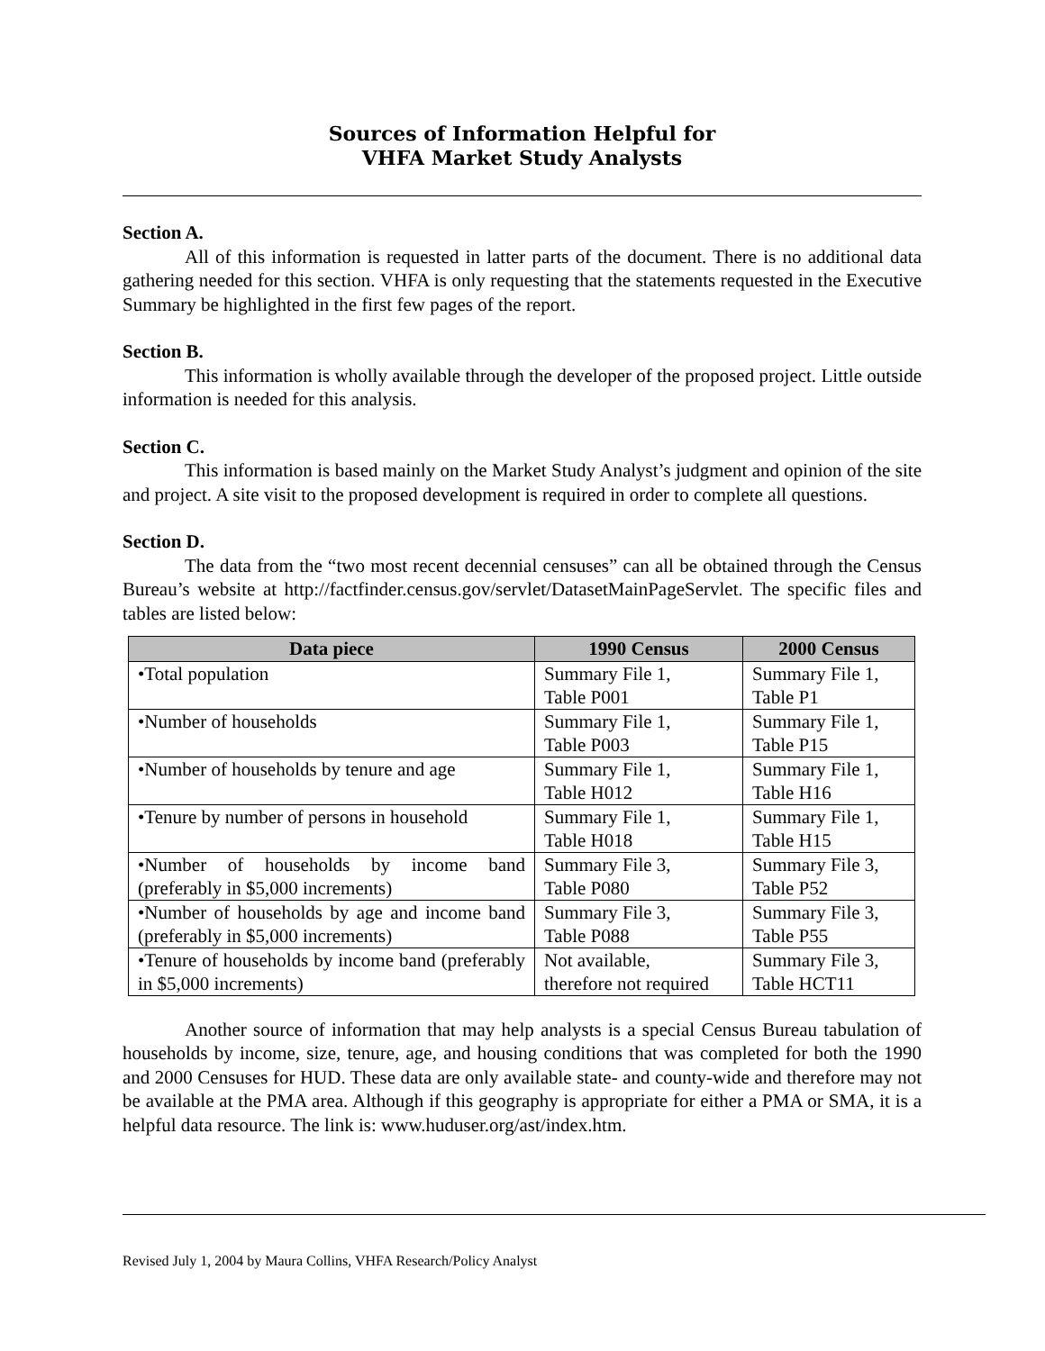Sources of Information Helpful for
VHFA Market Study Analysts
Section A.
All of this information is requested in latter parts of the document. There is no additional data gathering needed for this section. VHFA is only requesting that the statements requested in the Executive Summary be highlighted in the first few pages of the report.
Section B.
This information is wholly available through the developer of the proposed project. Little outside information is needed for this analysis.
Section C.
This information is based mainly on the Market Study Analyst’s judgment and opinion of the site and project. A site visit to the proposed development is required in order to complete all questions.
Section D.
The data from the “two most recent decennial censuses” can all be obtained through the Census Bureau’s website at http://factfinder.census.gov/servlet/DatasetMainPageServlet. The specific files and tables are listed below:
| Data piece | 1990 Census | 2000 Census |
| --- | --- | --- |
| •Total population | Summary File 1, Table P001 | Summary File 1, Table P1 |
| •Number of households | Summary File 1, Table P003 | Summary File 1, Table P15 |
| •Number of households by tenure and age | Summary File 1, Table H012 | Summary File 1, Table H16 |
| •Tenure by number of persons in household | Summary File 1, Table H018 | Summary File 1, Table H15 |
| •Number of households by income band (preferably in $5,000 increments) | Summary File 3, Table P080 | Summary File 3, Table P52 |
| •Number of households by age and income band (preferably in $5,000 increments) | Summary File 3, Table P088 | Summary File 3, Table P55 |
| •Tenure of households by income band (preferably in $5,000 increments) | Not available, therefore not required | Summary File 3, Table HCT11 |
Another source of information that may help analysts is a special Census Bureau tabulation of households by income, size, tenure, age, and housing conditions that was completed for both the 1990 and 2000 Censuses for HUD. These data are only available state- and county-wide and therefore may not be available at the PMA area. Although if this geography is appropriate for either a PMA or SMA, it is a helpful data resource. The link is: www.huduser.org/ast/index.htm.
Revised July 1, 2004 by Maura Collins, VHFA Research/Policy Analyst